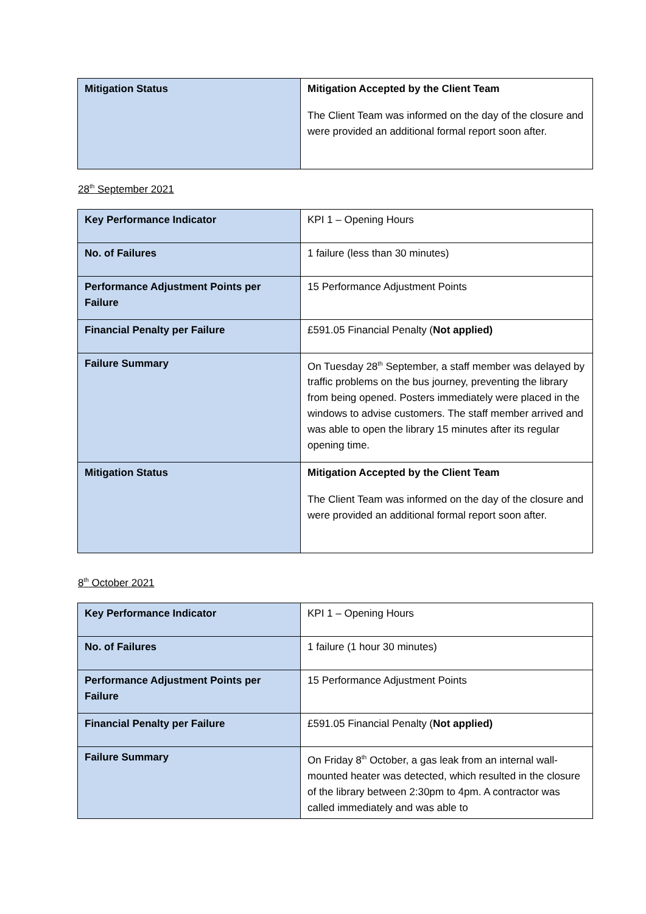| Mitigation Status | Mitigation Accepted by the Client Team The Client Team was informed on the day of the closure and were provided an additional formal report soon after. |
28<sup>th</sup> September 2021
| Key Performance Indicator | KPI 1 – Opening Hours |
| No. of Failures | 1 failure (less than 30 minutes) |
| Performance Adjustment Points per Failure | 15 Performance Adjustment Points |
| Financial Penalty per Failure | £591.05 Financial Penalty ( Not applied) |
| Failure Summary | On Tuesday 28<sup>th</sup> September, a staff member was delayed by traffic problems on the bus journey, preventing the library from being opened. Posters immediately were placed in the windows to advise customers. The staff member arrived and was able to open the library 15 minutes after its regular opening time. |
| Mitigation Status | Mitigation Accepted by the Client Team The Client Team was informed on the day of the closure and were provided an additional formal report soon after. |
8<sup>th</sup> October 2021
| Key Performance Indicator | KPI 1 – Opening Hours |
| No. of Failures | 1 failure (1 hour 30 minutes) |
| Performance Adjustment Points per Failure | 15 Performance Adjustment Points |
| Financial Penalty per Failure | £591.05 Financial Penalty ( Not applied) |
| Failure Summary | On Friday 8<sup>th</sup> October, a gas leak from an internal wall-mounted heater was detected, which resulted in the closure of the library between 2:30pm to 4pm. A contractor was called immediately and was able to |